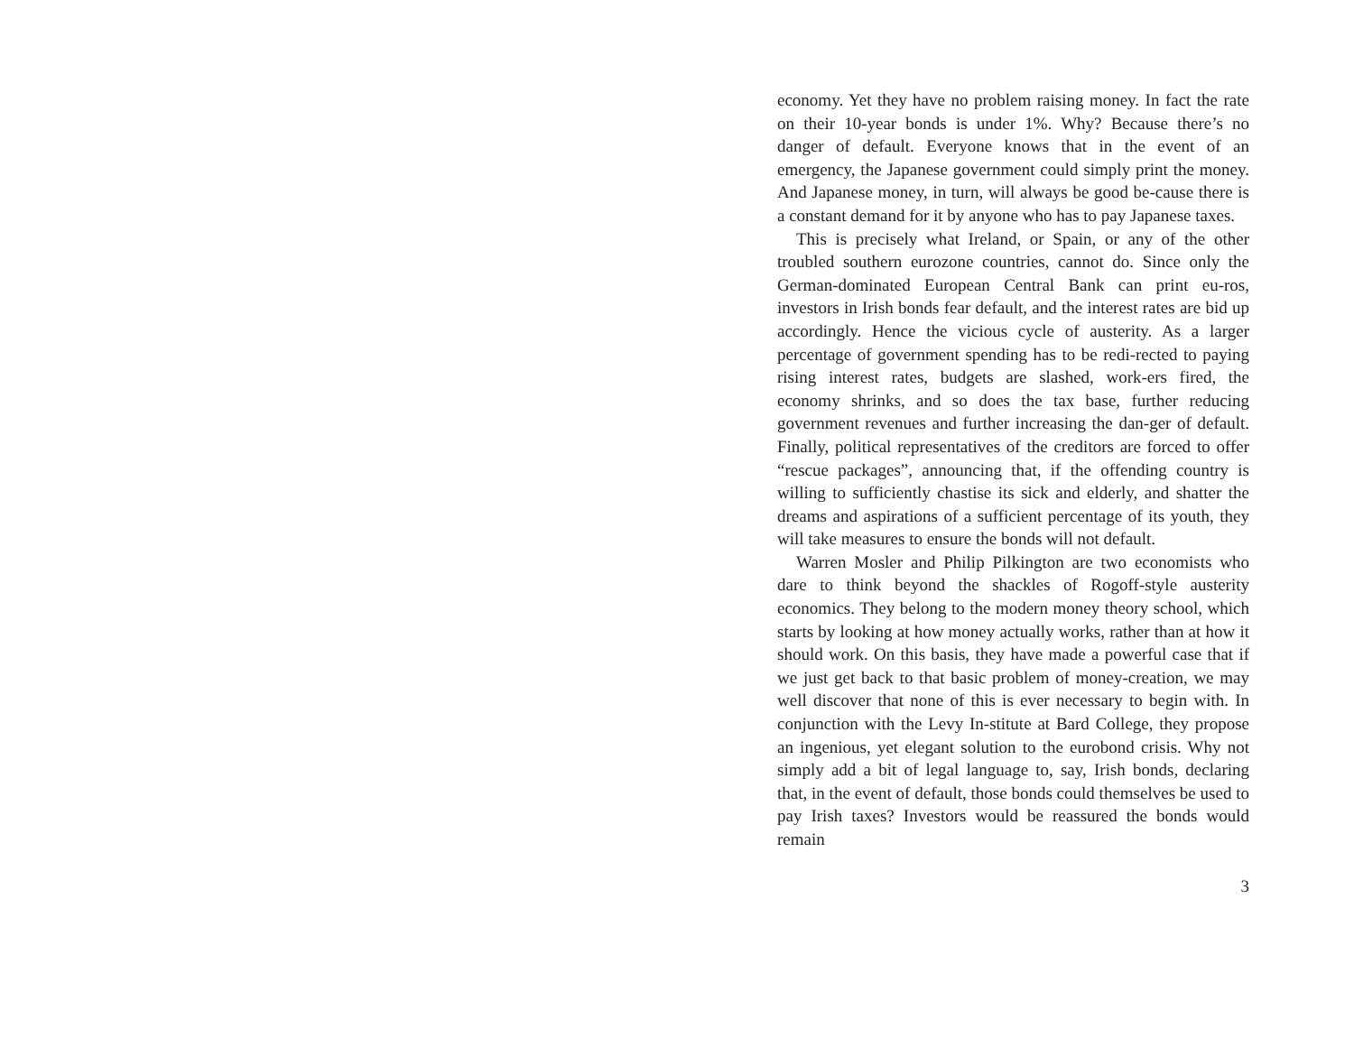economy. Yet they have no problem raising money. In fact the rate on their 10-year bonds is under 1%. Why? Because there’s no danger of default. Everyone knows that in the event of an emergency, the Japanese government could simply print the money. And Japanese money, in turn, will always be good be-cause there is a constant demand for it by anyone who has to pay Japanese taxes.
This is precisely what Ireland, or Spain, or any of the other troubled southern eurozone countries, cannot do. Since only the German-dominated European Central Bank can print eu-ros, investors in Irish bonds fear default, and the interest rates are bid up accordingly. Hence the vicious cycle of austerity. As a larger percentage of government spending has to be redi-rected to paying rising interest rates, budgets are slashed, work-ers fired, the economy shrinks, and so does the tax base, further reducing government revenues and further increasing the dan-ger of default. Finally, political representatives of the creditors are forced to offer “rescue packages”, announcing that, if the offending country is willing to sufficiently chastise its sick and elderly, and shatter the dreams and aspirations of a sufficient percentage of its youth, they will take measures to ensure the bonds will not default.
Warren Mosler and Philip Pilkington are two economists who dare to think beyond the shackles of Rogoff-style austerity economics. They belong to the modern money theory school, which starts by looking at how money actually works, rather than at how it should work. On this basis, they have made a powerful case that if we just get back to that basic problem of money-creation, we may well discover that none of this is ever necessary to begin with. In conjunction with the Levy In-stitute at Bard College, they propose an ingenious, yet elegant solution to the eurobond crisis. Why not simply add a bit of legal language to, say, Irish bonds, declaring that, in the event of default, those bonds could themselves be used to pay Irish taxes? Investors would be reassured the bonds would remain
3